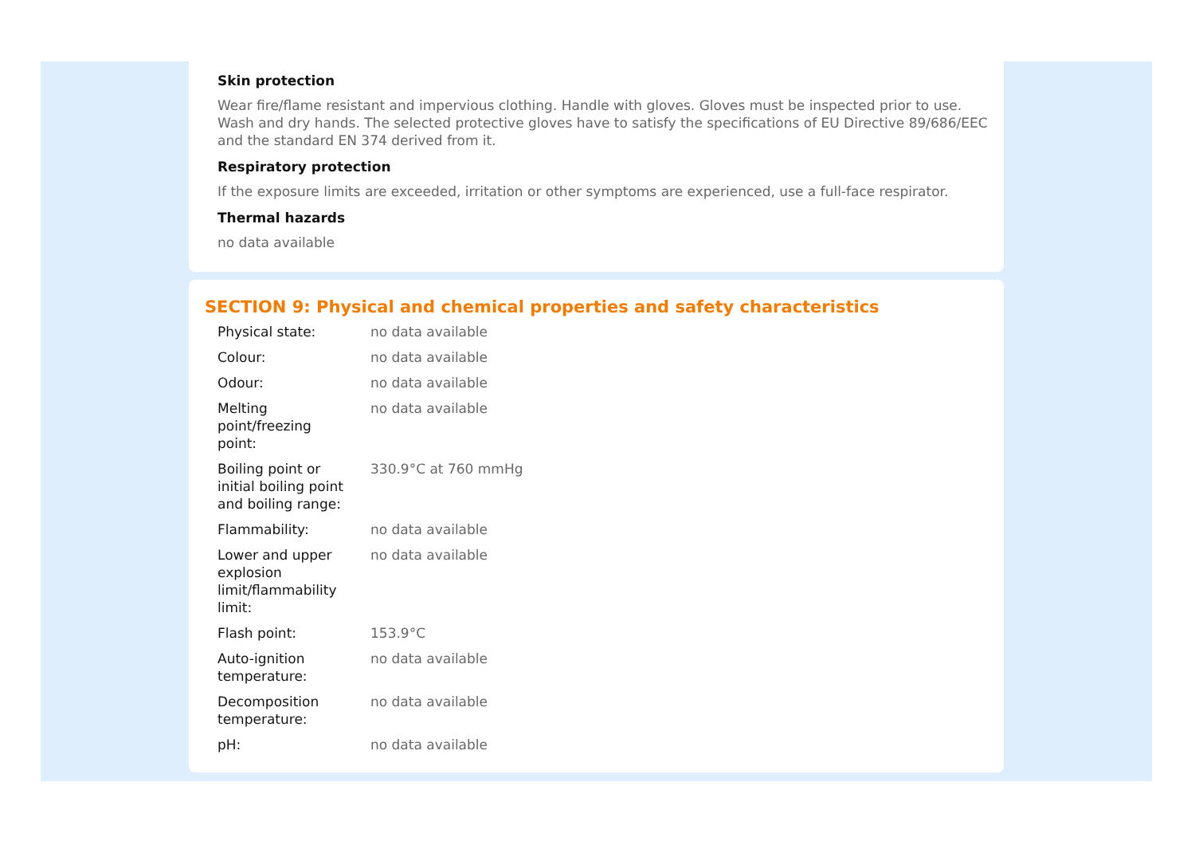Skin protection
Wear fire/flame resistant and impervious clothing. Handle with gloves. Gloves must be inspected prior to use. Wash and dry hands. The selected protective gloves have to satisfy the specifications of EU Directive 89/686/EEC and the standard EN 374 derived from it.
Respiratory protection
If the exposure limits are exceeded, irritation or other symptoms are experienced, use a full-face respirator.
Thermal hazards
no data available
SECTION 9: Physical and chemical properties and safety characteristics
| Physical state: | no data available |
| Colour: | no data available |
| Odour: | no data available |
| Melting point/freezing point: | no data available |
| Boiling point or initial boiling point and boiling range: | 330.9°C at 760 mmHg |
| Flammability: | no data available |
| Lower and upper explosion limit/flammability limit: | no data available |
| Flash point: | 153.9°C |
| Auto-ignition temperature: | no data available |
| Decomposition temperature: | no data available |
| pH: | no data available |